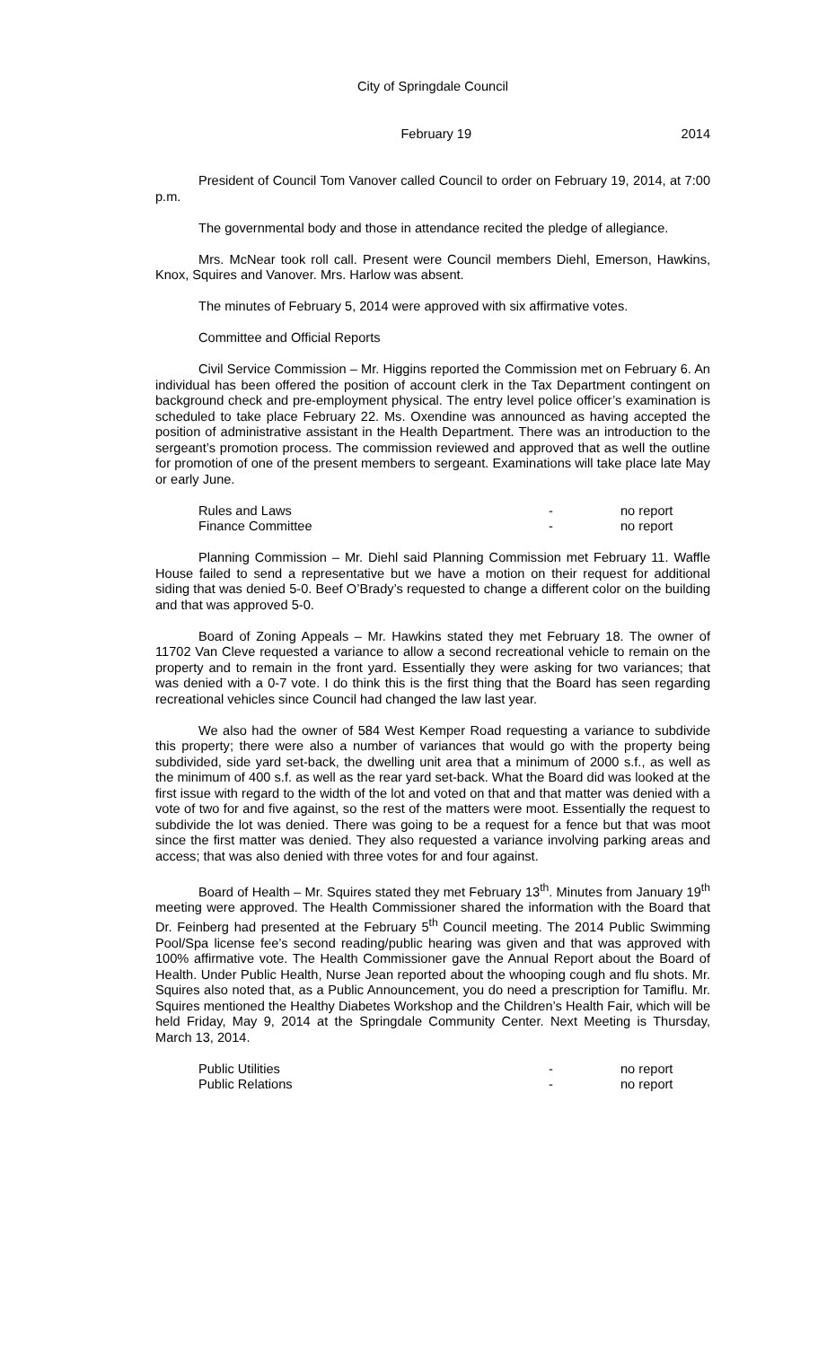City of Springdale Council
February 19 2014
President of Council Tom Vanover called Council to order on February 19, 2014, at 7:00 p.m.
The governmental body and those in attendance recited the pledge of allegiance.
Mrs. McNear took roll call. Present were Council members Diehl, Emerson, Hawkins, Knox, Squires and Vanover. Mrs. Harlow was absent.
The minutes of February 5, 2014 were approved with six affirmative votes.
Committee and Official Reports
Civil Service Commission – Mr. Higgins reported the Commission met on February 6. An individual has been offered the position of account clerk in the Tax Department contingent on background check and pre-employment physical. The entry level police officer’s examination is scheduled to take place February 22. Ms. Oxendine was announced as having accepted the position of administrative assistant in the Health Department. There was an introduction to the sergeant’s promotion process. The commission reviewed and approved that as well the outline for promotion of one of the present members to sergeant. Examinations will take place late May or early June.
Rules and Laws - no report
Finance Committee - no report
Planning Commission – Mr. Diehl said Planning Commission met February 11. Waffle House failed to send a representative but we have a motion on their request for additional siding that was denied 5-0. Beef O’Brady’s requested to change a different color on the building and that was approved 5-0.
Board of Zoning Appeals – Mr. Hawkins stated they met February 18. The owner of 11702 Van Cleve requested a variance to allow a second recreational vehicle to remain on the property and to remain in the front yard. Essentially they were asking for two variances; that was denied with a 0-7 vote. I do think this is the first thing that the Board has seen regarding recreational vehicles since Council had changed the law last year.
We also had the owner of 584 West Kemper Road requesting a variance to subdivide this property; there were also a number of variances that would go with the property being subdivided, side yard set-back, the dwelling unit area that a minimum of 2000 s.f., as well as the minimum of 400 s.f. as well as the rear yard set-back. What the Board did was looked at the first issue with regard to the width of the lot and voted on that and that matter was denied with a vote of two for and five against, so the rest of the matters were moot. Essentially the request to subdivide the lot was denied. There was going to be a request for a fence but that was moot since the first matter was denied. They also requested a variance involving parking areas and access; that was also denied with three votes for and four against.
Board of Health – Mr. Squires stated they met February 13<sup>th</sup>. Minutes from January 19<sup>th</sup> meeting were approved. The Health Commissioner shared the information with the Board that Dr. Feinberg had presented at the February 5<sup>th</sup> Council meeting. The 2014 Public Swimming Pool/Spa license fee’s second reading/public hearing was given and that was approved with 100% affirmative vote. The Health Commissioner gave the Annual Report about the Board of Health. Under Public Health, Nurse Jean reported about the whooping cough and flu shots. Mr. Squires also noted that, as a Public Announcement, you do need a prescription for Tamiflu. Mr. Squires mentioned the Healthy Diabetes Workshop and the Children’s Health Fair, which will be held Friday, May 9, 2014 at the Springdale Community Center. Next Meeting is Thursday, March 13, 2014.
Public Utilities - no report
Public Relations - no report